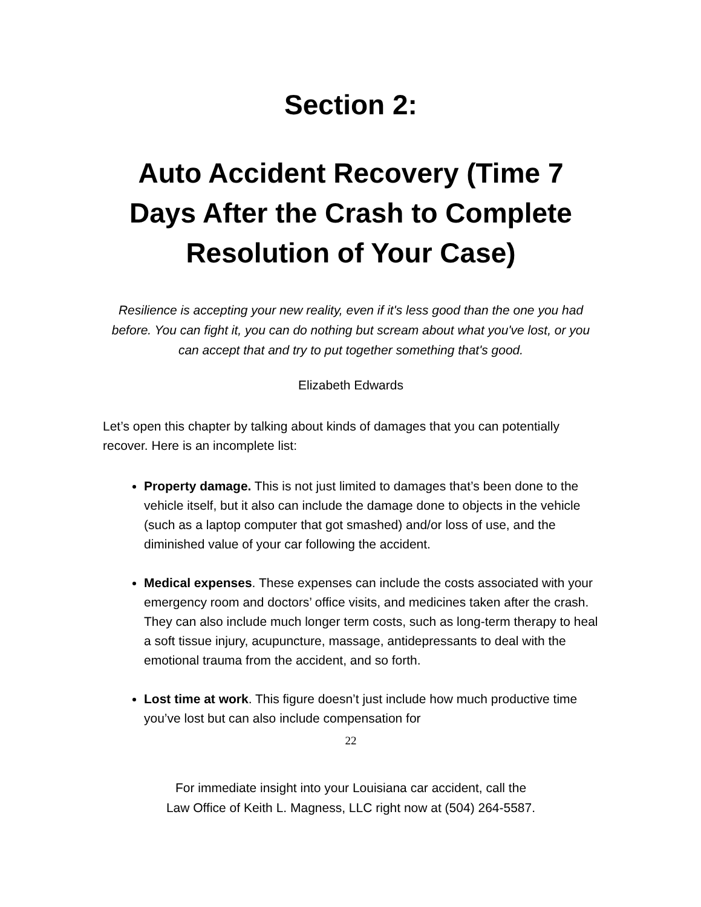Section 2:
Auto Accident Recovery (Time 7 Days After the Crash to Complete Resolution of Your Case)
Resilience is accepting your new reality, even if it's less good than the one you had before. You can fight it, you can do nothing but scream about what you've lost, or you can accept that and try to put together something that's good.
Elizabeth Edwards
Let’s open this chapter by talking about kinds of damages that you can potentially recover. Here is an incomplete list:
Property damage. This is not just limited to damages that’s been done to the vehicle itself, but it also can include the damage done to objects in the vehicle (such as a laptop computer that got smashed) and/or loss of use, and the diminished value of your car following the accident.
Medical expenses. These expenses can include the costs associated with your emergency room and doctors’ office visits, and medicines taken after the crash. They can also include much longer term costs, such as long-term therapy to heal a soft tissue injury, acupuncture, massage, antidepressants to deal with the emotional trauma from the accident, and so forth.
Lost time at work. This figure doesn’t just include how much productive time you’ve lost but can also include compensation for
22
For immediate insight into your Louisiana car accident, call the
Law Office of Keith L. Magness, LLC right now at (504) 264-5587.